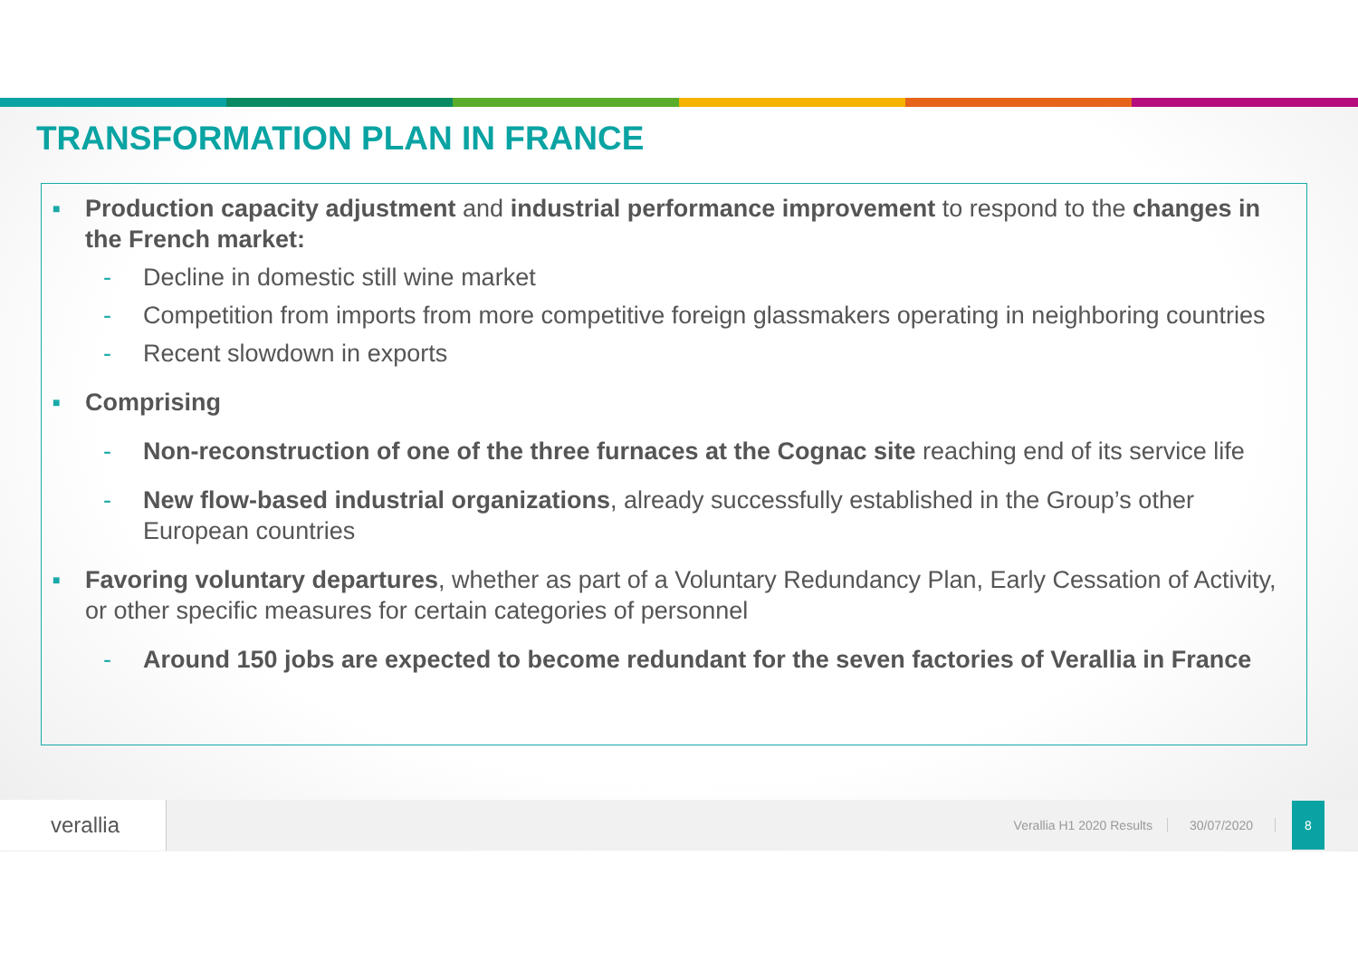TRANSFORMATION PLAN IN FRANCE
■ Production capacity adjustment and industrial performance improvement to respond to the changes in the French market:
- Decline in domestic still wine market
- Competition from imports from more competitive foreign glassmakers operating in neighboring countries
- Recent slowdown in exports
■ Comprising
- Non-reconstruction of one of the three furnaces at the Cognac site reaching end of its service life
- New flow-based industrial organizations, already successfully established in the Group’s other European countries
■ Favoring voluntary departures, whether as part of a Voluntary Redundancy Plan, Early Cessation of Activity, or other specific measures for certain categories of personnel
- Around 150 jobs are expected to become redundant for the seven factories of Verallia in France
verallia
Verallia H1 2020 Results 30/07/2020
8